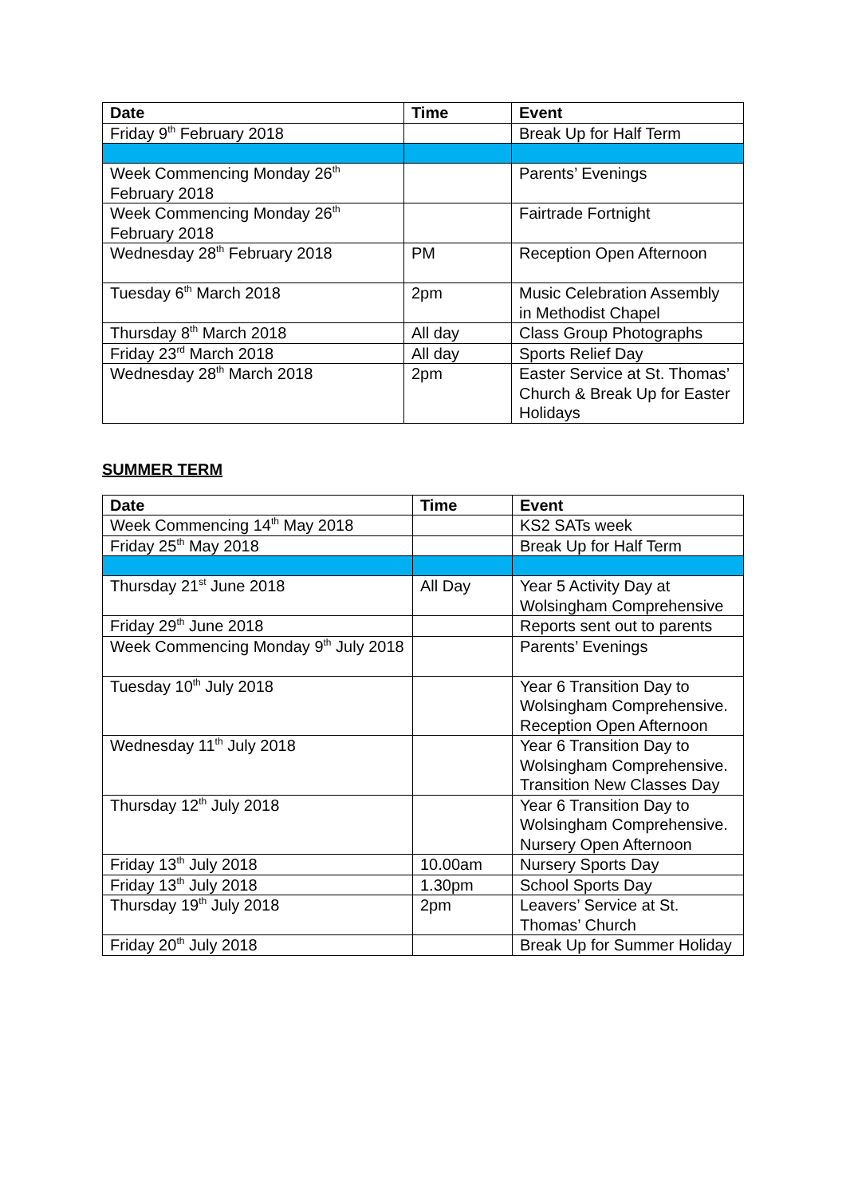| Date | Time | Event |
| --- | --- | --- |
| Friday 9<sup>th</sup> February 2018 | | Break Up for Half Term |
| Week Commencing Monday 26<sup>th</sup> February 2018 | | Parents’ Evenings |
| Week Commencing Monday 26<sup>th</sup> February 2018 | | Fairtrade Fortnight |
| Wednesday 28<sup>th</sup> February 2018 | PM | Reception Open Afternoon |
| Tuesday 6<sup>th</sup> March 2018 | 2pm | Music Celebration Assembly in Methodist Chapel |
| Thursday 8<sup>th</sup> March 2018 | All day | Class Group Photographs |
| Friday 23<sup>rd</sup> March 2018 | All day | Sports Relief Day |
| Wednesday 28<sup>th</sup> March 2018 | 2pm | Easter Service at St. Thomas’ Church & Break Up for Easter Holidays |
SUMMER TERM
| Date | Time | Event |
| --- | --- | --- |
| Week Commencing 14<sup>th</sup> May 2018 | | KS2 SATs week |
| Friday 25<sup>th</sup> May 2018 | | Break Up for Half Term |
| Thursday 21<sup>st</sup> June 2018 | All Day | Year 5 Activity Day at Wolsingham Comprehensive |
| Friday 29<sup>th</sup> June 2018 | | Reports sent out to parents |
| Week Commencing Monday 9<sup>th</sup> July 2018 | | Parents’ Evenings |
| Tuesday 10<sup>th</sup> July 2018 | | Year 6 Transition Day to Wolsingham Comprehensive. Reception Open Afternoon |
| Wednesday 11<sup>th</sup> July 2018 | | Year 6 Transition Day to Wolsingham Comprehensive. Transition New Classes Day |
| Thursday 12<sup>th</sup> July 2018 | | Year 6 Transition Day to Wolsingham Comprehensive. Nursery Open Afternoon |
| Friday 13<sup>th</sup> July 2018 | 10.00am | Nursery Sports Day |
| Friday 13<sup>th</sup> July 2018 | 1.30pm | School Sports Day |
| Thursday 19<sup>th</sup> July 2018 | 2pm | Leavers’ Service at St. Thomas’ Church |
| Friday 20<sup>th</sup> July 2018 | | Break Up for Summer Holiday |